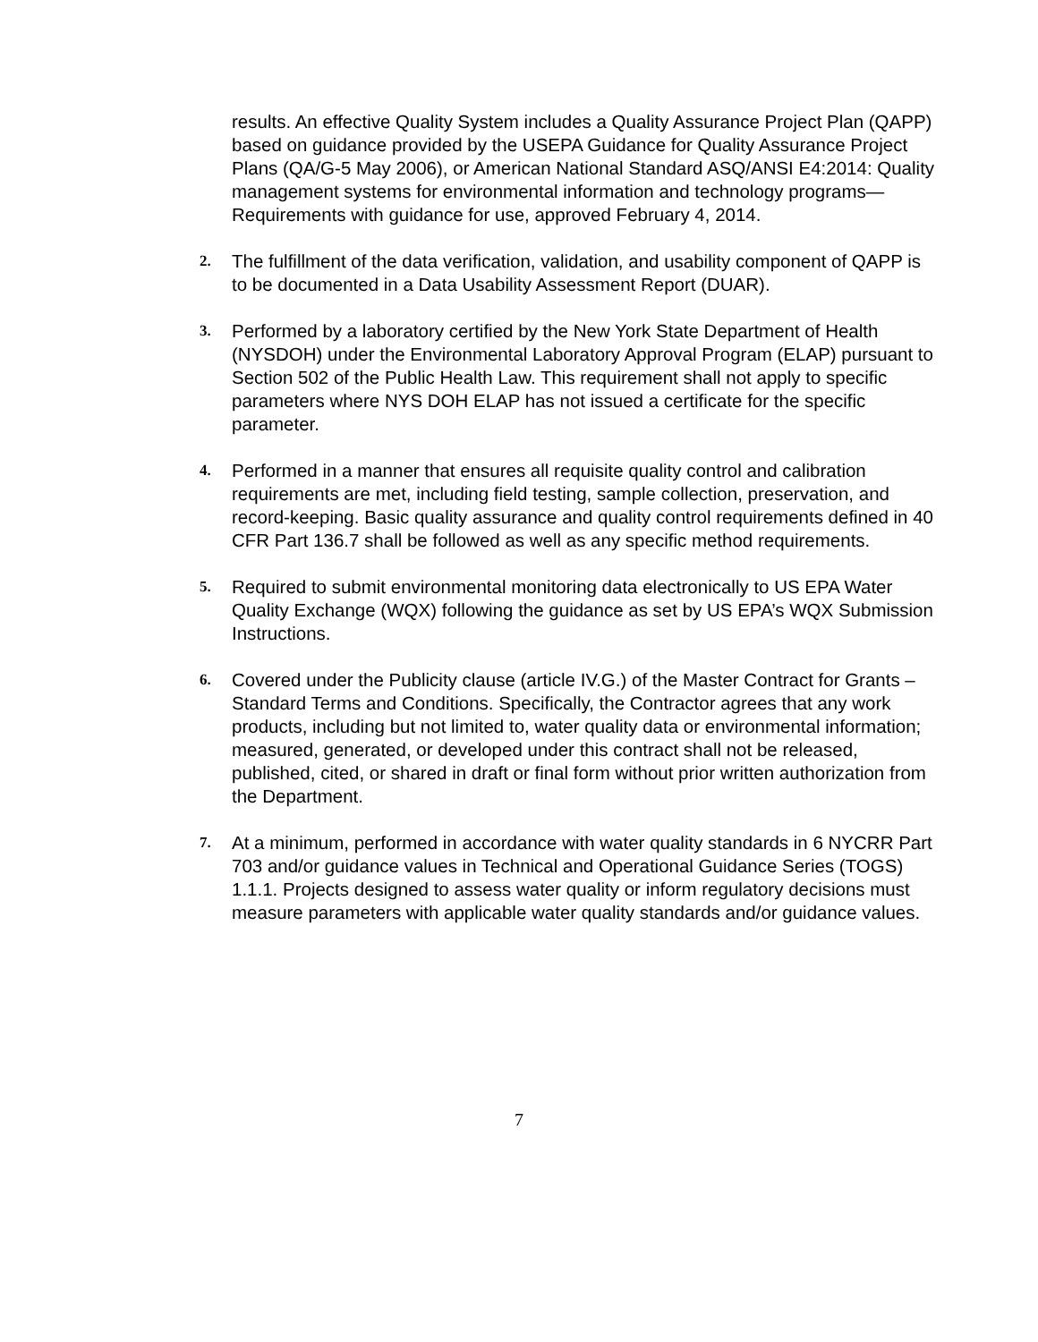results. An effective Quality System includes a Quality Assurance Project Plan (QAPP) based on guidance provided by the USEPA Guidance for Quality Assurance Project Plans (QA/G-5 May 2006), or American National Standard ASQ/ANSI E4:2014: Quality management systems for environmental information and technology programs—Requirements with guidance for use, approved February 4, 2014.
2.
The fulfillment of the data verification, validation, and usability component of QAPP is to be documented in a Data Usability Assessment Report (DUAR).
3.
Performed by a laboratory certified by the New York State Department of Health (NYSDOH) under the Environmental Laboratory Approval Program (ELAP) pursuant to Section 502 of the Public Health Law. This requirement shall not apply to specific parameters where NYS DOH ELAP has not issued a certificate for the specific parameter.
4.
Performed in a manner that ensures all requisite quality control and calibration requirements are met, including field testing, sample collection, preservation, and record-keeping. Basic quality assurance and quality control requirements defined in 40 CFR Part 136.7 shall be followed as well as any specific method requirements.
5.
Required to submit environmental monitoring data electronically to US EPA Water Quality Exchange (WQX) following the guidance as set by US EPA’s WQX Submission Instructions.
6.
Covered under the Publicity clause (article IV.G.) of the Master Contract for Grants – Standard Terms and Conditions. Specifically, the Contractor agrees that any work products, including but not limited to, water quality data or environmental information; measured, generated, or developed under this contract shall not be released, published, cited, or shared in draft or final form without prior written authorization from the Department.
7.
At a minimum, performed in accordance with water quality standards in 6 NYCRR Part 703 and/or guidance values in Technical and Operational Guidance Series (TOGS) 1.1.1. Projects designed to assess water quality or inform regulatory decisions must measure parameters with applicable water quality standards and/or guidance values.
7